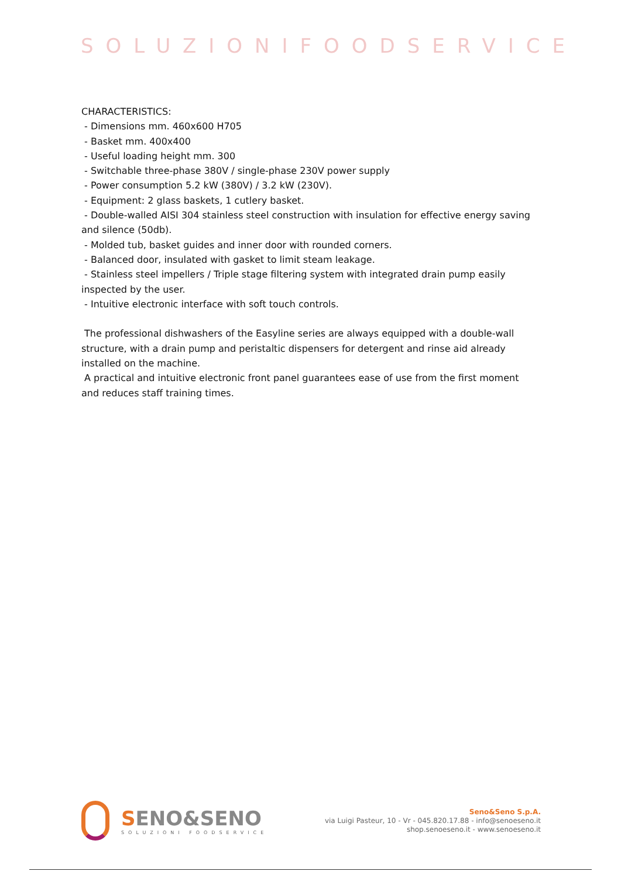SOLUZIONIFOODSERVICE
CHARACTERISTICS:
- Dimensions mm. 460x600 H705
- Basket mm. 400x400
- Useful loading height mm. 300
- Switchable three-phase 380V / single-phase 230V power supply
- Power consumption 5.2 kW (380V) / 3.2 kW (230V).
- Equipment: 2 glass baskets, 1 cutlery basket.
- Double-walled AISI 304 stainless steel construction with insulation for effective energy saving and silence (50db).
- Molded tub, basket guides and inner door with rounded corners.
- Balanced door, insulated with gasket to limit steam leakage.
- Stainless steel impellers / Triple stage filtering system with integrated drain pump easily inspected by the user.
- Intuitive electronic interface with soft touch controls.
The professional dishwashers of the Easyline series are always equipped with a double-wall structure, with a drain pump and peristaltic dispensers for detergent and rinse aid already installed on the machine.
A practical and intuitive electronic front panel guarantees ease of use from the first moment and reduces staff training times.
SENO&SENO
SOLUZIONI FOODSERVICE
Seno&Seno S.p.A.
via Luigi Pasteur, 10 - Vr - 045.820.17.88 - info@senoeseno.it
shop.senoeseno.it - www.senoeseno.it